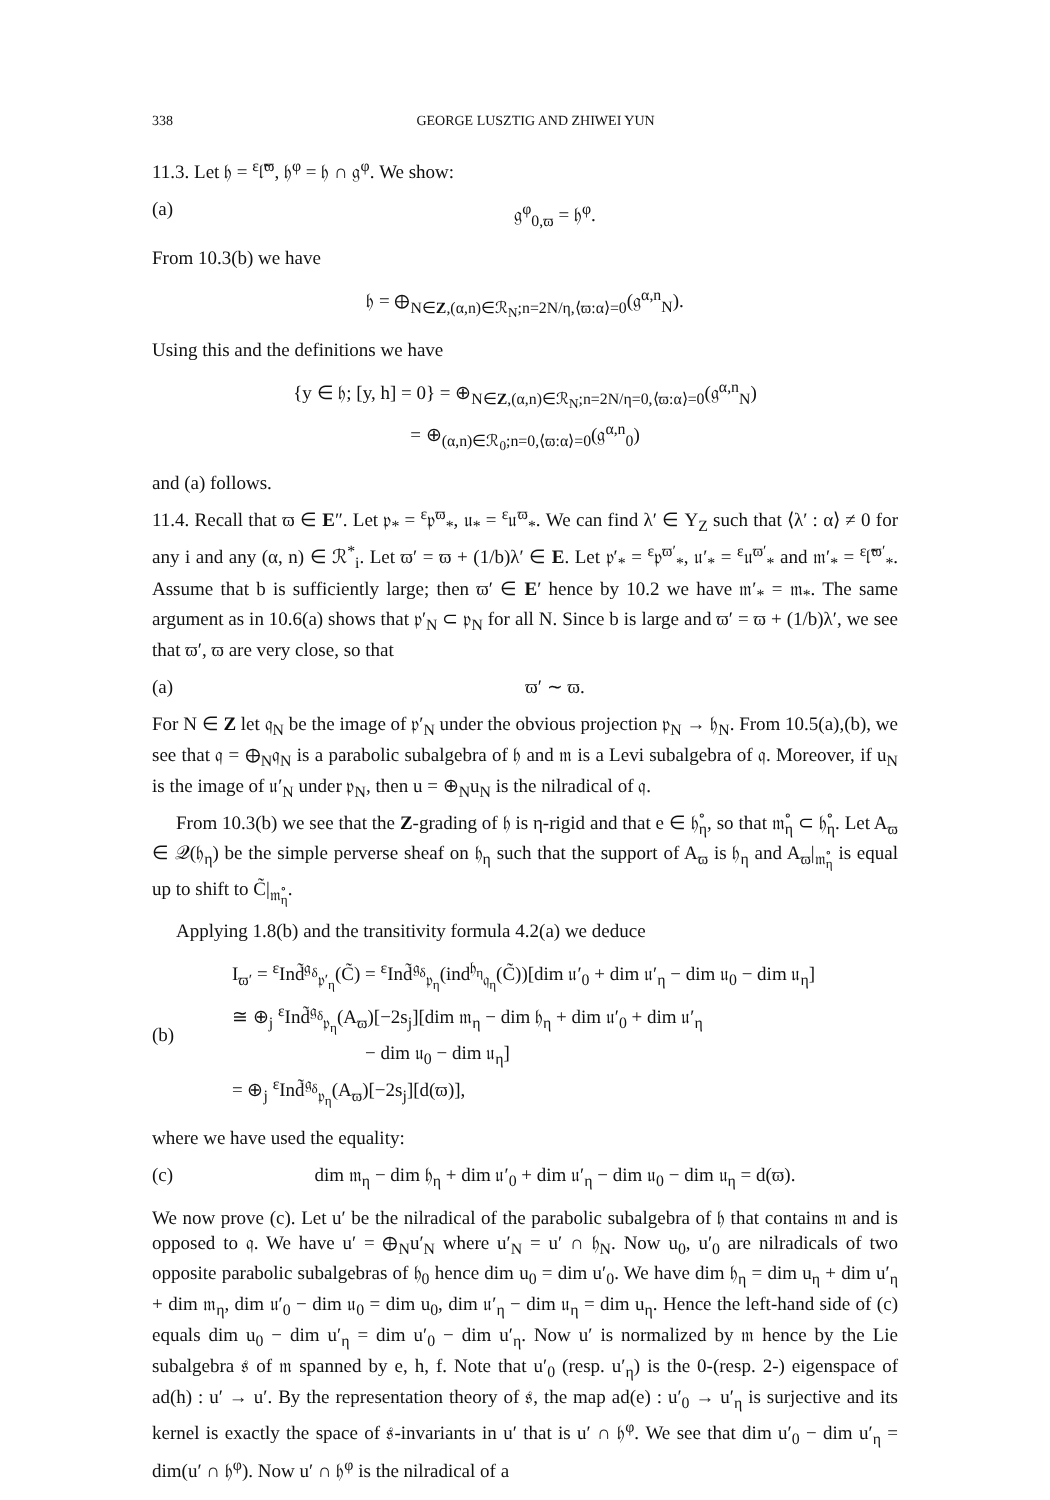338 GEORGE LUSZTIG AND ZHIWEI YUN
11.3. Let 𝔥 = <sup>ε</sup>𝔩̃<sup>ϖ</sup>, 𝔥<sup>φ</sup> = 𝔥 ∩ 𝔤<sup>φ</sup>. We show:
(a) 𝔤<sup>φ</sup><sub>0,ϖ</sub> = 𝔥<sup>φ</sup>.
From 10.3(b) we have
𝔥 = ⊕<sub>N∈Z,(α,n)∈ℛ<sub>N</sub>;n=2N/η,⟨ϖ:α⟩=0</sub>(𝔤<sup>α,n</sup><sub>N</sub>).
Using this and the definitions we have
{y ∈ 𝔥; [y, h] = 0} = ⊕<sub>N∈Z,(α,n)∈ℛ<sub>N</sub>;n=2N/η=0,⟨ϖ:α⟩=0</sub>(𝔤<sup>α,n</sup><sub>N</sub>)
= ⊕<sub>(α,n)∈ℛ<sub>0</sub>;n=0,⟨ϖ:α⟩=0</sub>(𝔤<sup>α,n</sup><sub>0</sub>)
and (a) follows.
11.4. Recall that ϖ ∈ E″. Let 𝔭<sub>*</sub> = <sup>ε</sup>𝔭<sup>ϖ</sup><sub>*</sub>, 𝔲<sub>*</sub> = <sup>ε</sup>𝔲<sup>ϖ</sup><sub>*</sub>. We can find λ′ ∈ Y<sub>Z</sub> such that ⟨λ′ : α⟩ ≠ 0 for any i and any (α, n) ∈ ℛ<sup>*</sup><sub>i</sub>. Let ϖ′ = ϖ + (1/b)λ′ ∈ E. Let 𝔭′<sub>*</sub> = <sup>ε</sup>𝔭<sup>ϖ′</sup><sub>*</sub>, 𝔲′<sub>*</sub> = <sup>ε</sup>𝔲<sup>ϖ′</sup><sub>*</sub> and 𝔪′<sub>*</sub> = <sup>ε</sup>𝔩̃<sup>ϖ′</sup><sub>*</sub>. Assume that b is sufficiently large; then ϖ′ ∈ E′ hence by 10.2 we have 𝔪′<sub>*</sub> = 𝔪<sub>*</sub>. The same argument as in 10.6(a) shows that 𝔭′<sub>N</sub> ⊂ 𝔭<sub>N</sub> for all N. Since b is large and ϖ′ = ϖ + (1/b)λ′, we see that ϖ′, ϖ are very close, so that
(a) ϖ′ ∼ ϖ.
For N ∈ Z let 𝔮<sub>N</sub> be the image of 𝔭′<sub>N</sub> under the obvious projection 𝔭<sub>N</sub> → 𝔥<sub>N</sub>. From 10.5(a),(b), we see that 𝔮 = ⊕<sub>N</sub>𝔮<sub>N</sub> is a parabolic subalgebra of 𝔥 and 𝔪 is a Levi subalgebra of 𝔮. Moreover, if u<sub>N</sub> is the image of 𝔲′<sub>N</sub> under 𝔭<sub>N</sub>, then u = ⊕<sub>N</sub>u<sub>N</sub> is the nilradical of 𝔮.
From 10.3(b) we see that the Z-grading of 𝔥 is η-rigid and that e ∈ 𝔥̊<sub>η</sub>, so that 𝔪̊<sub>η</sub> ⊂ 𝔥̊<sub>η</sub>. Let A<sub>ϖ</sub> ∈ 𝒬(𝔥<sub>η</sub>) be the simple perverse sheaf on 𝔥<sub>η</sub> such that the support of A<sub>ϖ</sub> is 𝔥<sub>η</sub> and A<sub>ϖ</sub>|<sub>𝔪̊<sub>η</sub></sub> is equal up to shift to C̃|<sub>𝔪̊<sub>η</sub></sub>.
Applying 1.8(b) and the transitivity formula 4.2(a) we deduce
(b) I<sub>ϖ′</sub> = <sup>ε</sup>Ind̃<sup>𝔤<sub>δ</sub></sup><sub>𝔭′<sub>η</sub></sub>(C̃) = <sup>ε</sup>Ind̃<sup>𝔤<sub>δ</sub></sup><sub>𝔭<sub>η</sub></sub>(ind<sup>𝔥<sub>η</sub></sup><sub>𝔮<sub>η</sub></sub>(C̃))[dim 𝔲′<sub>0</sub> + dim 𝔲′<sub>η</sub> − dim 𝔲<sub>0</sub> − dim 𝔲<sub>η</sub>]
≅ ⊕<sub>j</sub> <sup>ε</sup>Ind̃<sup>𝔤<sub>δ</sub></sup><sub>𝔭<sub>η</sub></sub>(A<sub>ϖ</sub>)[−2s<sub>j</sub>][dim 𝔪<sub>η</sub> − dim 𝔥<sub>η</sub> + dim 𝔲′<sub>0</sub> + dim 𝔲′<sub>η</sub>
− dim 𝔲<sub>0</sub> − dim 𝔲<sub>η</sub>]
= ⊕<sub>j</sub> <sup>ε</sup>Ind̃<sup>𝔤<sub>δ</sub></sup><sub>𝔭<sub>η</sub></sub>(A<sub>ϖ</sub>)[−2s<sub>j</sub>][d(ϖ)],
where we have used the equality:
(c) dim 𝔪<sub>η</sub> − dim 𝔥<sub>η</sub> + dim 𝔲′<sub>0</sub> + dim 𝔲′<sub>η</sub> − dim 𝔲<sub>0</sub> − dim 𝔲<sub>η</sub> = d(ϖ).
We now prove (c). Let u′ be the nilradical of the parabolic subalgebra of 𝔥 that contains 𝔪 and is opposed to 𝔮. We have u′ = ⊕<sub>N</sub>u′<sub>N</sub> where u′<sub>N</sub> = u′ ∩ 𝔥<sub>N</sub>. Now u<sub>0</sub>, u′<sub>0</sub> are nilradicals of two opposite parabolic subalgebras of 𝔥<sub>0</sub> hence dim u<sub>0</sub> = dim u′<sub>0</sub>. We have dim 𝔥<sub>η</sub> = dim u<sub>η</sub> + dim u′<sub>η</sub> + dim 𝔪<sub>η</sub>, dim 𝔲′<sub>0</sub> − dim 𝔲<sub>0</sub> = dim u<sub>0</sub>, dim 𝔲′<sub>η</sub> − dim 𝔲<sub>η</sub> = dim u<sub>η</sub>. Hence the left-hand side of (c) equals dim u<sub>0</sub> − dim u′<sub>η</sub> = dim u′<sub>0</sub> − dim u′<sub>η</sub>. Now u′ is normalized by 𝔪 hence by the Lie subalgebra 𝔰 of 𝔪 spanned by e, h, f. Note that u′<sub>0</sub> (resp. u′<sub>η</sub>) is the 0-(resp. 2-) eigenspace of ad(h) : u′ → u′. By the representation theory of 𝔰, the map ad(e) : u′<sub>0</sub> → u′<sub>η</sub> is surjective and its kernel is exactly the space of 𝔰-invariants in u′ that is u′ ∩ 𝔥<sup>φ</sup>. We see that dim u′<sub>0</sub> − dim u′<sub>η</sub> = dim(u′ ∩ 𝔥<sup>φ</sup>). Now u′ ∩ 𝔥<sup>φ</sup> is the nilradical of a